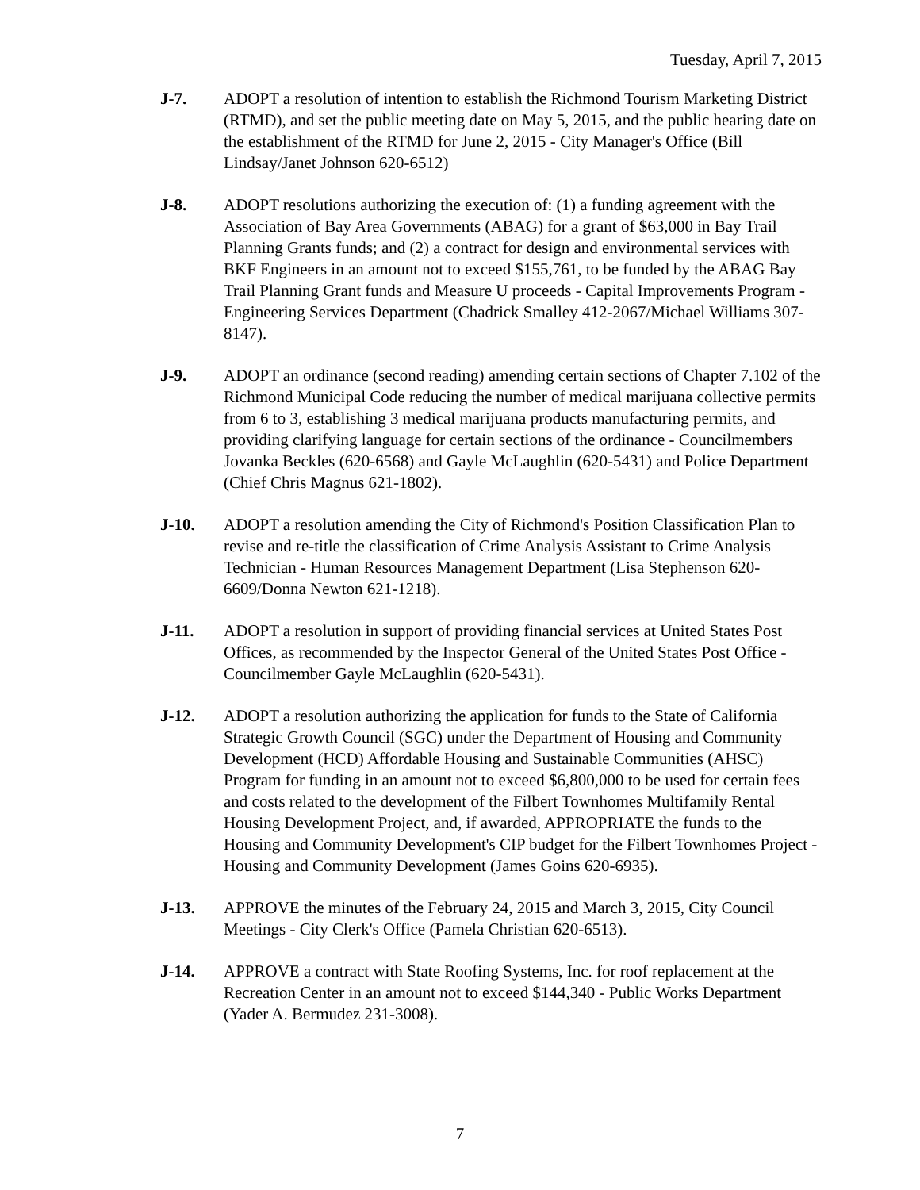Tuesday, April 7, 2015
J-7. ADOPT a resolution of intention to establish the Richmond Tourism Marketing District (RTMD), and set the public meeting date on May 5, 2015, and the public hearing date on the establishment of the RTMD for June 2, 2015 - City Manager's Office (Bill Lindsay/Janet Johnson 620-6512)
J-8. ADOPT resolutions authorizing the execution of: (1) a funding agreement with the Association of Bay Area Governments (ABAG) for a grant of $63,000 in Bay Trail Planning Grants funds; and (2) a contract for design and environmental services with BKF Engineers in an amount not to exceed $155,761, to be funded by the ABAG Bay Trail Planning Grant funds and Measure U proceeds - Capital Improvements Program - Engineering Services Department (Chadrick Smalley 412-2067/Michael Williams 307-8147).
J-9. ADOPT an ordinance (second reading) amending certain sections of Chapter 7.102 of the Richmond Municipal Code reducing the number of medical marijuana collective permits from 6 to 3, establishing 3 medical marijuana products manufacturing permits, and providing clarifying language for certain sections of the ordinance - Councilmembers Jovanka Beckles (620-6568) and Gayle McLaughlin (620-5431) and Police Department (Chief Chris Magnus 621-1802).
J-10. ADOPT a resolution amending the City of Richmond's Position Classification Plan to revise and re-title the classification of Crime Analysis Assistant to Crime Analysis Technician - Human Resources Management Department (Lisa Stephenson 620-6609/Donna Newton 621-1218).
J-11. ADOPT a resolution in support of providing financial services at United States Post Offices, as recommended by the Inspector General of the United States Post Office - Councilmember Gayle McLaughlin (620-5431).
J-12. ADOPT a resolution authorizing the application for funds to the State of California Strategic Growth Council (SGC) under the Department of Housing and Community Development (HCD) Affordable Housing and Sustainable Communities (AHSC) Program for funding in an amount not to exceed $6,800,000 to be used for certain fees and costs related to the development of the Filbert Townhomes Multifamily Rental Housing Development Project, and, if awarded, APPROPRIATE the funds to the Housing and Community Development's CIP budget for the Filbert Townhomes Project - Housing and Community Development (James Goins 620-6935).
J-13. APPROVE the minutes of the February 24, 2015 and March 3, 2015, City Council Meetings - City Clerk's Office (Pamela Christian 620-6513).
J-14. APPROVE a contract with State Roofing Systems, Inc. for roof replacement at the Recreation Center in an amount not to exceed $144,340 - Public Works Department (Yader A. Bermudez 231-3008).
7